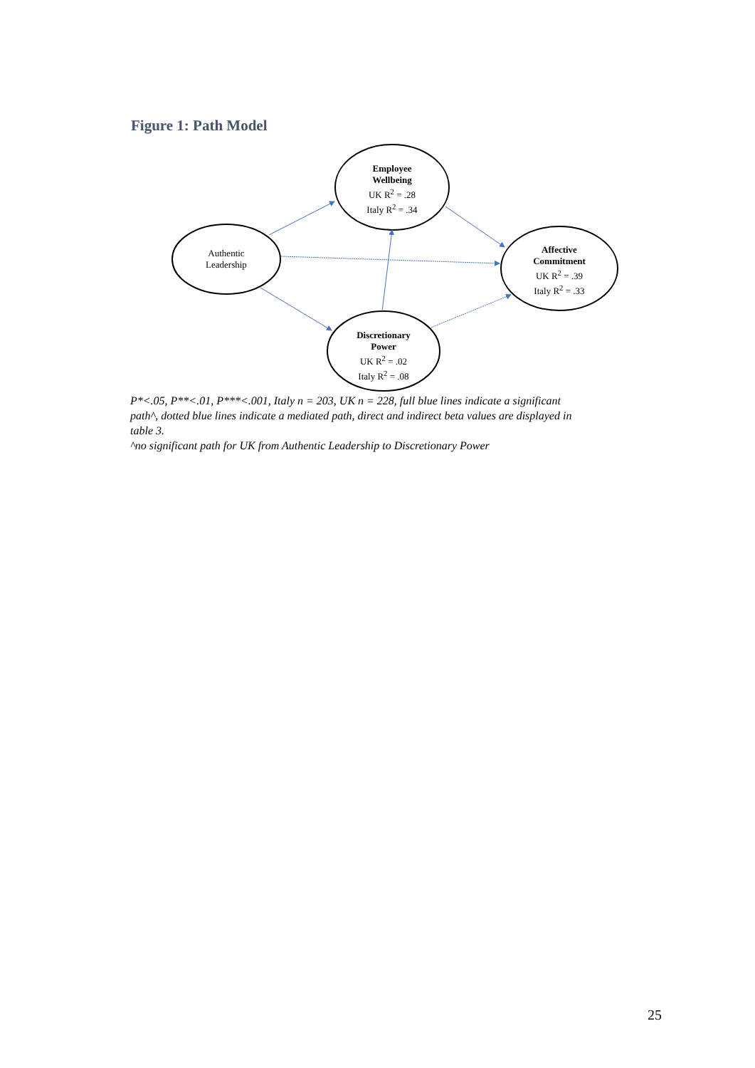Figure 1: Path Model
Authentic
Leadership
Employee
Wellbeing
UK R<sup>2</sup> = .28
Italy R<sup>2</sup> = .34
Affective
Commitment
UK R<sup>2</sup> = .39
Italy R<sup>2</sup> = .33
Discretionary
Power
UK R<sup>2</sup> = .02
Italy R<sup>2</sup> = .08
P*<.05, P**<.01, P***<.001, Italy n = 203, UK n = 228, full blue lines indicate a significant path^, dotted blue lines indicate a mediated path, direct and indirect beta values are displayed in table 3.
^no significant path for UK from Authentic Leadership to Discretionary Power
25